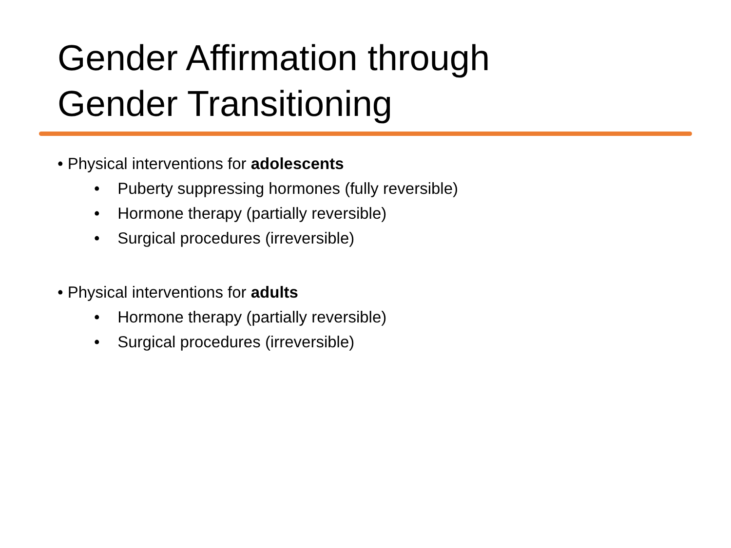Gender Affirmation through
Gender Transitioning
• Physical interventions for adolescents
• Puberty suppressing hormones (fully reversible)
• Hormone therapy (partially reversible)
• Surgical procedures (irreversible)
• Physical interventions for adults
• Hormone therapy (partially reversible)
• Surgical procedures (irreversible)